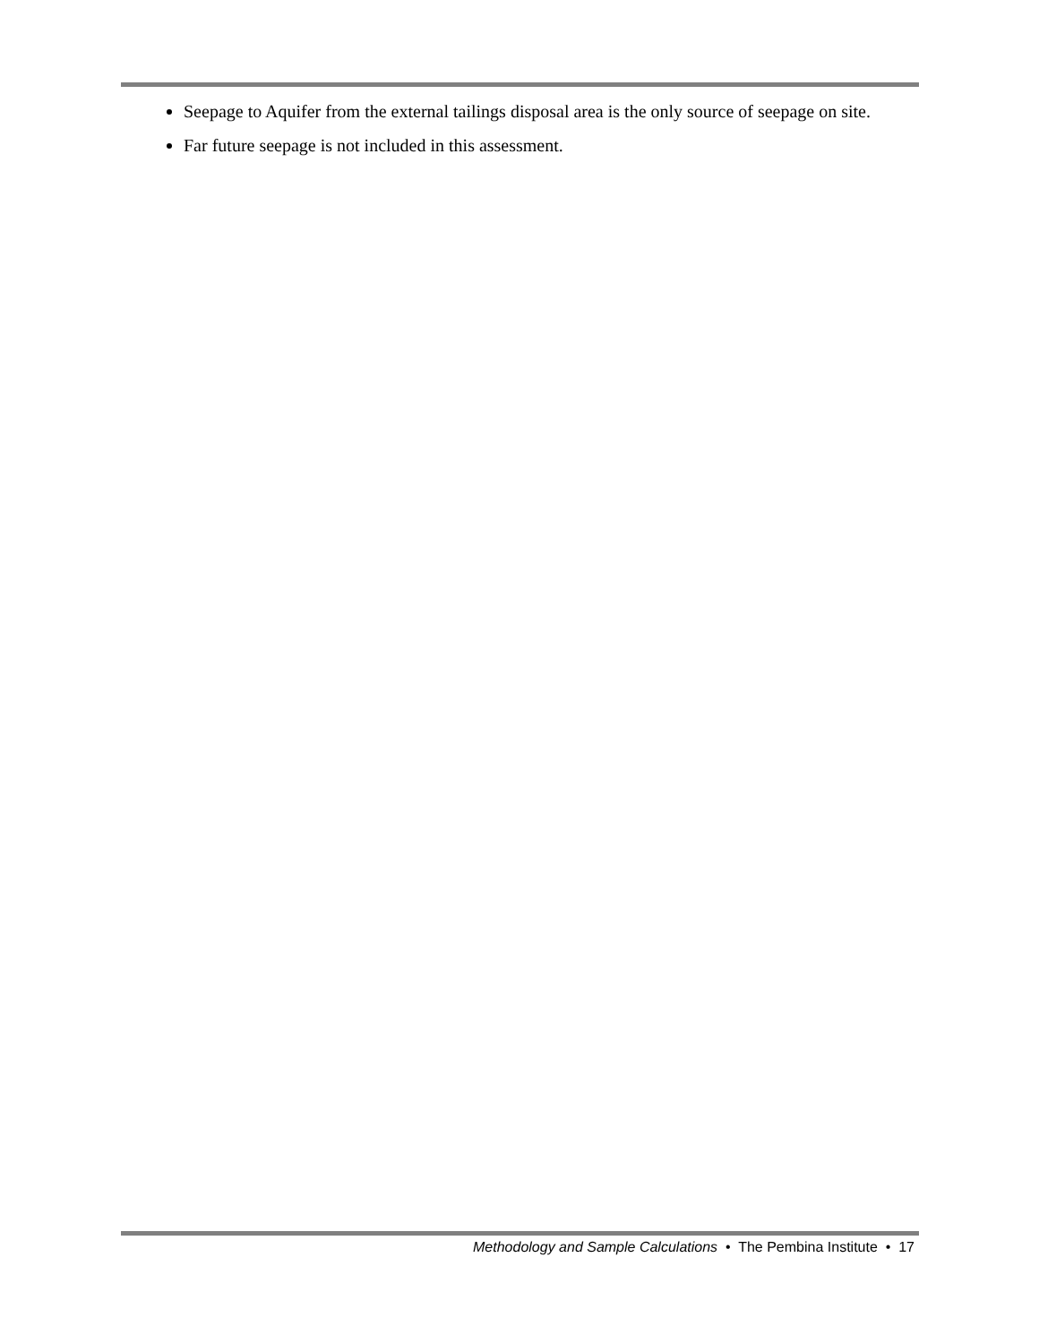Seepage to Aquifer from the external tailings disposal area is the only source of seepage on site.
Far future seepage is not included in this assessment.
Methodology and Sample Calculations • The Pembina Institute • 17